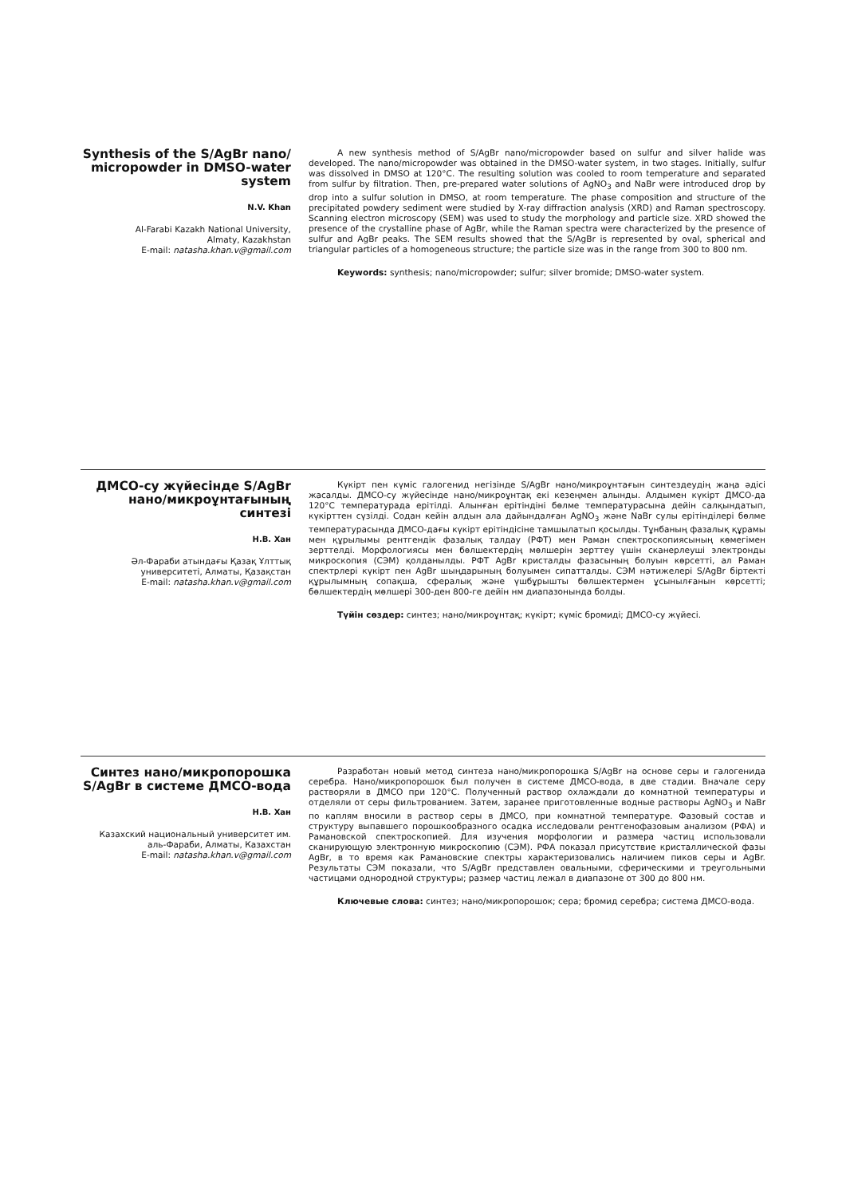Synthesis of the S/AgBr nano/ micropowder in DMSO-water system
N.V. Khan
Al-Farabi Kazakh National University,
Almaty, Kazakhstan
E-mail: natasha.khan.v@gmail.com
A new synthesis method of S/AgBr nano/micropowder based on sulfur and silver halide was developed. The nano/micropowder was obtained in the DMSO-water system, in two stages. Initially, sulfur was dissolved in DMSO at 120°C. The resulting solution was cooled to room temperature and separated from sulfur by filtration. Then, pre-prepared water solutions of AgNO<sub>3</sub> and NaBr were introduced drop by drop into a sulfur solution in DMSO, at room temperature. The phase composition and structure of the precipitated powdery sediment were studied by X-ray diffraction analysis (XRD) and Raman spectroscopy. Scanning electron microscopy (SEM) was used to study the morphology and particle size. XRD showed the presence of the crystalline phase of AgBr, while the Raman spectra were characterized by the presence of sulfur and AgBr peaks. The SEM results showed that the S/AgBr is represented by oval, spherical and triangular particles of a homogeneous structure; the particle size was in the range from 300 to 800 nm.
Keywords: synthesis; nano/micropowder; sulfur; silver bromide; DMSO-water system.
ДМСО-су жүйесінде S/AgBr нано/микроұнтағының синтезі
Н.В. Хан
Әл-Фараби атындағы Қазақ Ұлттық университеті, Алматы, Қазақстан
E-mail: natasha.khan.v@gmail.com
Күкірт пен күміс галогенид негізінде S/AgBr нано/микроұнтағын синтездеудің жаңа әдісі жасалды. ДМСО-су жүйесінде нано/микроұнтақ екі кезеңмен алынды. Алдымен күкірт ДМСО-да 120°С температурада ерітілді. Алынған ерітіндіні бөлме температурасына дейін салқындатып, күкірттен сүзілді. Содан кейін алдын ала дайындалған AgNO<sub>3</sub> және NaBr сулы ерітінділері бөлме температурасында ДМСО-дағы күкірт ерітіндісіне тамшылатып қосылды. Тұнбаның фазалық құрамы мен құрылымы рентгендік фазалық талдау (РФТ) мен Раман спектроскопиясының көмегімен зерттелді. Морфологиясы мен бөлшектердің мөлшерін зерттеу үшін сканерлеуші электронды микроскопия (СЭМ) қолданылды. РФТ AgBr кристалды фазасының болуын көрсетті, ал Раман спектрлері күкірт пен AgBr шыңдарының болуымен сипатталды. СЭМ нәтижелері S/AgBr біртекті құрылымның сопақша, сфералық және үшбұрышты бөлшектермен ұсынылғанын көрсетті; бөлшектердің мөлшері 300-ден 800-ге дейін нм диапазонында болды.
Түйін сөздер: синтез; нано/микроұнтақ; күкірт; күміс бромиді; ДМСО-су жүйесі.
Синтез нано/микропорошка S/AgBr в системе ДМСО-вода
Н.В. Хан
Казахский национальный университет им. аль-Фараби, Алматы, Казахстан
E-mail: natasha.khan.v@gmail.com
Разработан новый метод синтеза нано/микропорошка S/AgBr на основе серы и галогенида серебра. Нано/микропорошок был получен в системе ДМСО-вода, в две стадии. Вначале серу растворяли в ДМСО при 120°С. Полученный раствор охлаждали до комнатной температуры и отделяли от серы фильтрованием. Затем, заранее приготовленные водные растворы AgNO<sub>3</sub> и NaBr по каплям вносили в раствор серы в ДМСО, при комнатной температуре. Фазовый состав и структуру выпавшего порошкообразного осадка исследовали рентгенофазовым анализом (РФА) и Рамановской спектроскопией. Для изучения морфологии и размера частиц использовали сканирующую электронную микроскопию (СЭМ). РФА показал присутствие кристаллической фазы AgBr, в то время как Рамановские спектры характеризовались наличием пиков серы и AgBr. Результаты СЭМ показали, что S/AgBr представлен овальными, сферическими и треугольными частицами однородной структуры; размер частиц лежал в диапазоне от 300 до 800 нм.
Ключевые слова: синтез; нано/микропорошок; сера; бромид серебра; система ДМСО-вода.